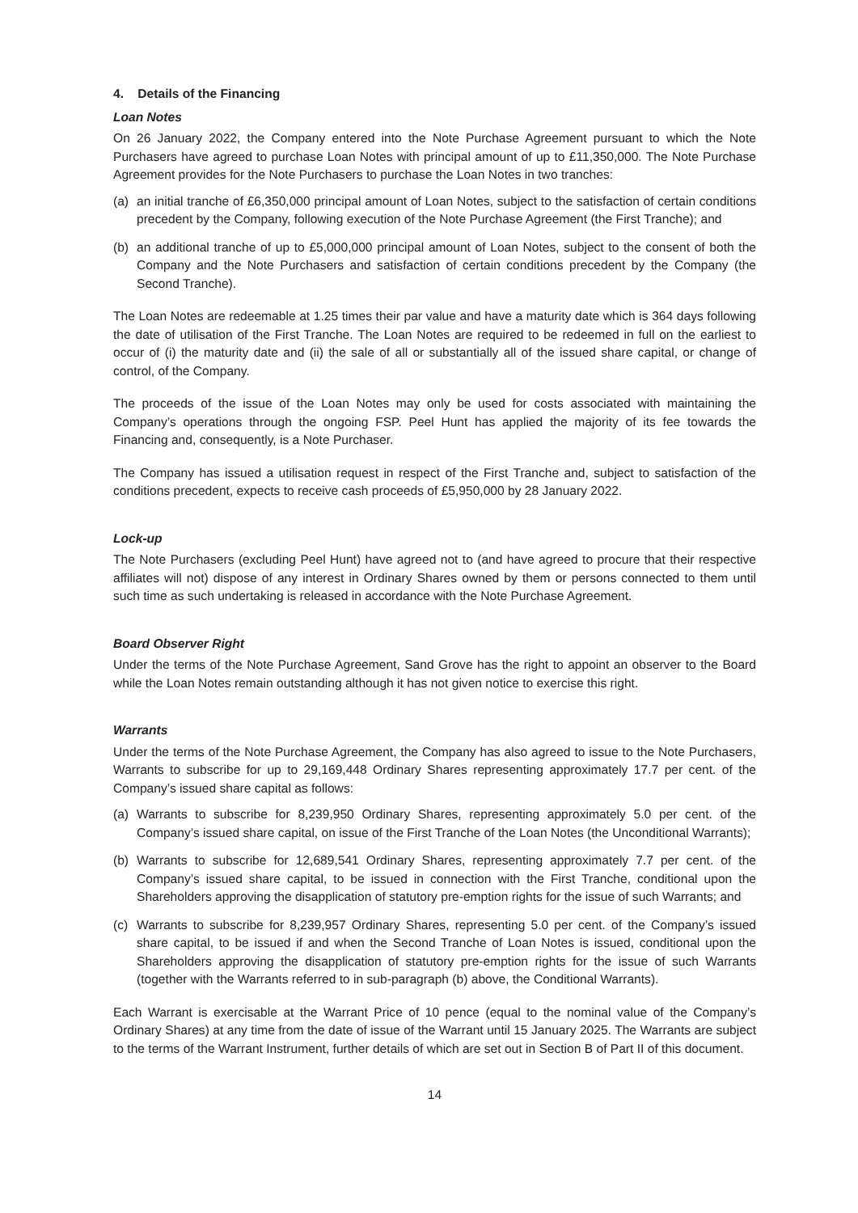4. Details of the Financing
Loan Notes
On 26 January 2022, the Company entered into the Note Purchase Agreement pursuant to which the Note Purchasers have agreed to purchase Loan Notes with principal amount of up to £11,350,000. The Note Purchase Agreement provides for the Note Purchasers to purchase the Loan Notes in two tranches:
(a) an initial tranche of £6,350,000 principal amount of Loan Notes, subject to the satisfaction of certain conditions precedent by the Company, following execution of the Note Purchase Agreement (the First Tranche); and
(b) an additional tranche of up to £5,000,000 principal amount of Loan Notes, subject to the consent of both the Company and the Note Purchasers and satisfaction of certain conditions precedent by the Company (the Second Tranche).
The Loan Notes are redeemable at 1.25 times their par value and have a maturity date which is 364 days following the date of utilisation of the First Tranche. The Loan Notes are required to be redeemed in full on the earliest to occur of (i) the maturity date and (ii) the sale of all or substantially all of the issued share capital, or change of control, of the Company.
The proceeds of the issue of the Loan Notes may only be used for costs associated with maintaining the Company’s operations through the ongoing FSP. Peel Hunt has applied the majority of its fee towards the Financing and, consequently, is a Note Purchaser.
The Company has issued a utilisation request in respect of the First Tranche and, subject to satisfaction of the conditions precedent, expects to receive cash proceeds of £5,950,000 by 28 January 2022.
Lock-up
The Note Purchasers (excluding Peel Hunt) have agreed not to (and have agreed to procure that their respective affiliates will not) dispose of any interest in Ordinary Shares owned by them or persons connected to them until such time as such undertaking is released in accordance with the Note Purchase Agreement.
Board Observer Right
Under the terms of the Note Purchase Agreement, Sand Grove has the right to appoint an observer to the Board while the Loan Notes remain outstanding although it has not given notice to exercise this right.
Warrants
Under the terms of the Note Purchase Agreement, the Company has also agreed to issue to the Note Purchasers, Warrants to subscribe for up to 29,169,448 Ordinary Shares representing approximately 17.7 per cent. of the Company’s issued share capital as follows:
(a) Warrants to subscribe for 8,239,950 Ordinary Shares, representing approximately 5.0 per cent. of the Company’s issued share capital, on issue of the First Tranche of the Loan Notes (the Unconditional Warrants);
(b) Warrants to subscribe for 12,689,541 Ordinary Shares, representing approximately 7.7 per cent. of the Company’s issued share capital, to be issued in connection with the First Tranche, conditional upon the Shareholders approving the disapplication of statutory pre-emption rights for the issue of such Warrants; and
(c) Warrants to subscribe for 8,239,957 Ordinary Shares, representing 5.0 per cent. of the Company’s issued share capital, to be issued if and when the Second Tranche of Loan Notes is issued, conditional upon the Shareholders approving the disapplication of statutory pre-emption rights for the issue of such Warrants (together with the Warrants referred to in sub-paragraph (b) above, the Conditional Warrants).
Each Warrant is exercisable at the Warrant Price of 10 pence (equal to the nominal value of the Company’s Ordinary Shares) at any time from the date of issue of the Warrant until 15 January 2025. The Warrants are subject to the terms of the Warrant Instrument, further details of which are set out in Section B of Part II of this document.
14